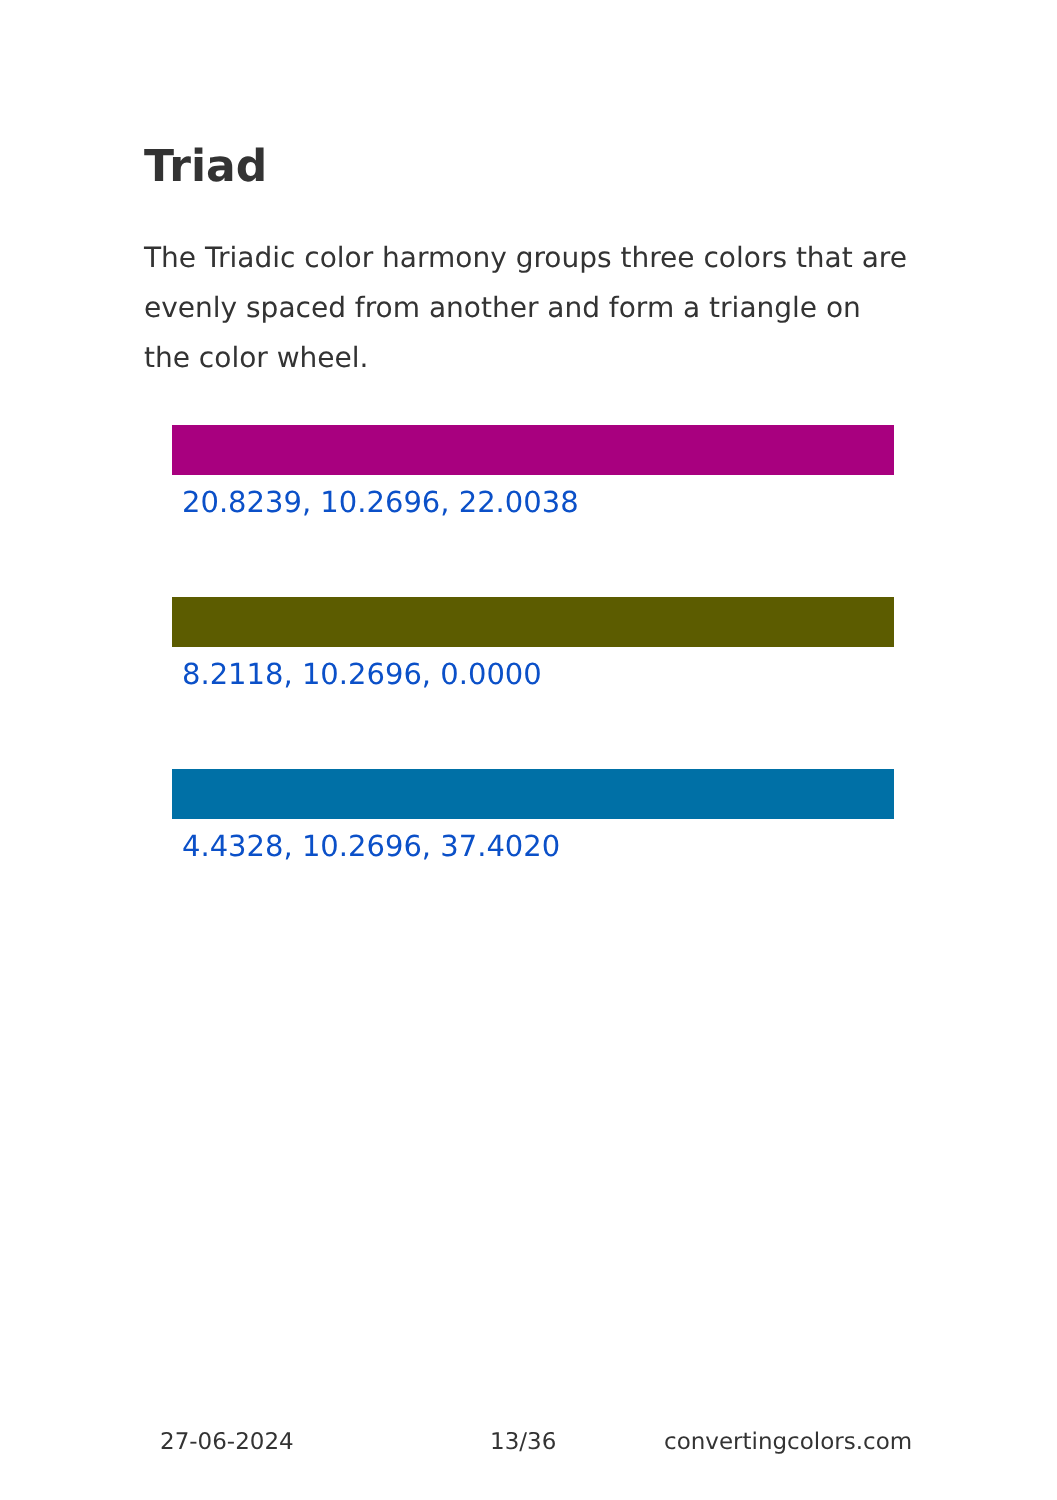Triad
The Triadic color harmony groups three colors that are evenly spaced from another and form a triangle on the color wheel.
20.8239, 10.2696, 22.0038
8.2118, 10.2696, 0.0000
4.4328, 10.2696, 37.4020
27-06-2024 13/36 convertingcolors.com